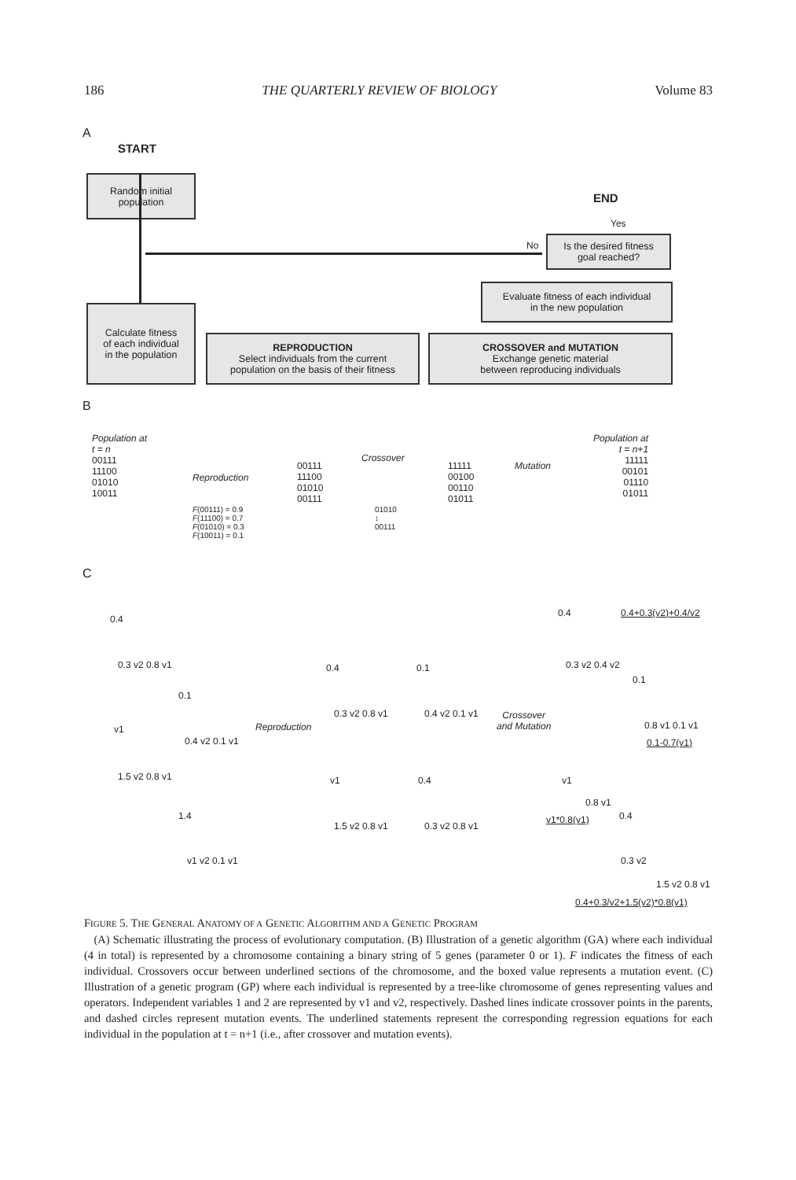186 THE QUARTERLY REVIEW OF BIOLOGY Volume 83
A
START
Random initial
population
END
Yes
No
Is the desired fitness
goal reached?
Evaluate fitness of each individual
in the new population
Calculate fitness
of each individual
in the population
REPRODUCTION
Select individuals from the current
population on the basis of their fitness
CROSSOVER and MUTATION
Exchange genetic material
between reproducing individuals
B
Population at
t = n
00111
11100
01010
10011
Reproduction
F(00111) = 0.9
F(11100) = 0.7
F(01010) = 0.3
F(10011) = 0.1
00111
11100
01010
00111
Crossover
01010
↕
00111
11111
00100
00110
01011
Mutation
Population at
t = n+1
11111
00101
01110
01011
C
0.4
0.3 v2 0.8 v1
v1
1.5 v2 0.8 v1
0.1
0.4 v2 0.1 v1
1.4
v1 v2 0.1 v1
Reproduction
0.4
0.3 v2 0.8 v1
0.1
0.4 v2 0.1 v1
v1
1.5 v2 0.8 v1
0.4
0.3 v2 0.8 v1
Crossover
and Mutation
0.4 0.4+0.3(v2)+0.4/v2
0.3 v2 0.4 v2
0.1
0.8 v1 0.1 v1
0.1-0.7(v1)
v1
0.8 v1
v1*0.8(v1) 0.4
0.3 v2
1.5 v2 0.8 v1
0.4+0.3/v2+1.5(v2)*0.8(v1)
FIGURE 5. THE GENERAL ANATOMY OF A GENETIC ALGORITHM AND A GENETIC PROGRAM
(A) Schematic illustrating the process of evolutionary computation. (B) Illustration of a genetic algorithm (GA) where each individual (4 in total) is represented by a chromosome containing a binary string of 5 genes (parameter 0 or 1). F indicates the fitness of each individual. Crossovers occur between underlined sections of the chromosome, and the boxed value represents a mutation event. (C) Illustration of a genetic program (GP) where each individual is represented by a tree-like chromosome of genes representing values and operators. Independent variables 1 and 2 are represented by v1 and v2, respectively. Dashed lines indicate crossover points in the parents, and dashed circles represent mutation events. The underlined statements represent the corresponding regression equations for each individual in the population at t = n+1 (i.e., after crossover and mutation events).